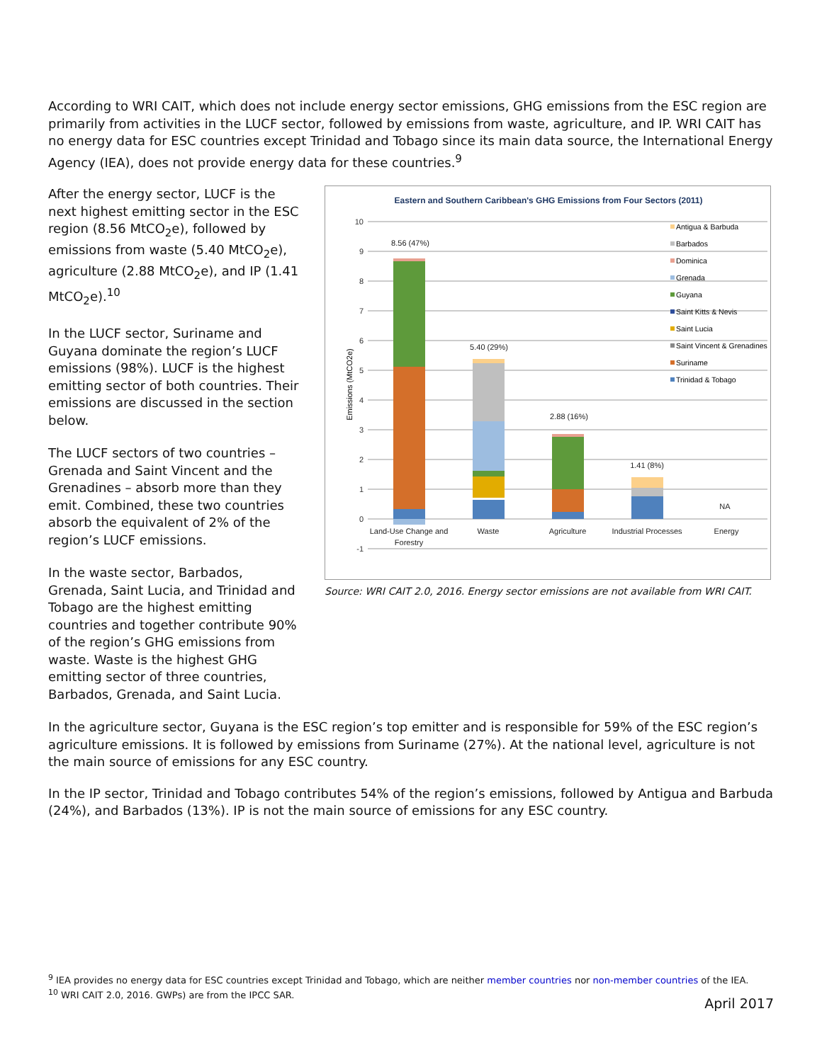According to WRI CAIT, which does not include energy sector emissions, GHG emissions from the ESC region are primarily from activities in the LUCF sector, followed by emissions from waste, agriculture, and IP. WRI CAIT has no energy data for ESC countries except Trinidad and Tobago since its main data source, the International Energy Agency (IEA), does not provide energy data for these countries.<sup>9</sup>
After the energy sector, LUCF is the next highest emitting sector in the ESC region (8.56 MtCO<sub>2</sub>e), followed by emissions from waste (5.40 MtCO<sub>2</sub>e), agriculture (2.88 MtCO<sub>2</sub>e), and IP (1.41 MtCO<sub>2</sub>e).<sup>10</sup>
In the LUCF sector, Suriname and Guyana dominate the region’s LUCF emissions (98%). LUCF is the highest emitting sector of both countries. Their emissions are discussed in the section below.
The LUCF sectors of two countries – Grenada and Saint Vincent and the Grenadines – absorb more than they emit. Combined, these two countries absorb the equivalent of 2% of the region’s LUCF emissions.
In the waste sector, Barbados, Grenada, Saint Lucia, and Trinidad and Tobago are the highest emitting countries and together contribute 90% of the region’s GHG emissions from waste. Waste is the highest GHG emitting sector of three countries, Barbados, Grenada, and Saint Lucia.
Eastern and Southern Caribbean's GHG Emissions from Four Sectors (2011)
10
9
8
7
6
5
4
3
2
1
0
-1
Emissions (MtCO2e)
8.56 (47%)
5.40 (29%)
2.88 (16%)
1.41 (8%)
NA
Land-Use Change and
Forestry
Waste
Agriculture
Industrial Processes
Energy
Antigua & Barbuda
Barbados
Dominica
Grenada
Guyana
Saint Kitts & Nevis
Saint Lucia
Saint Vincent & Grenadines
Suriname
Trinidad & Tobago
Source: WRI CAIT 2.0, 2016. Energy sector emissions are not available from WRI CAIT.
In the agriculture sector, Guyana is the ESC region’s top emitter and is responsible for 59% of the ESC region’s agriculture emissions. It is followed by emissions from Suriname (27%). At the national level, agriculture is not the main source of emissions for any ESC country.
In the IP sector, Trinidad and Tobago contributes 54% of the region’s emissions, followed by Antigua and Barbuda (24%), and Barbados (13%). IP is not the main source of emissions for any ESC country.
<sup>9</sup> IEA provides no energy data for ESC countries except Trinidad and Tobago, which are neither member countries nor non-member countries of the IEA.
<sup>10</sup> WRI CAIT 2.0, 2016. GWPs) are from the IPCC SAR.
April 2017